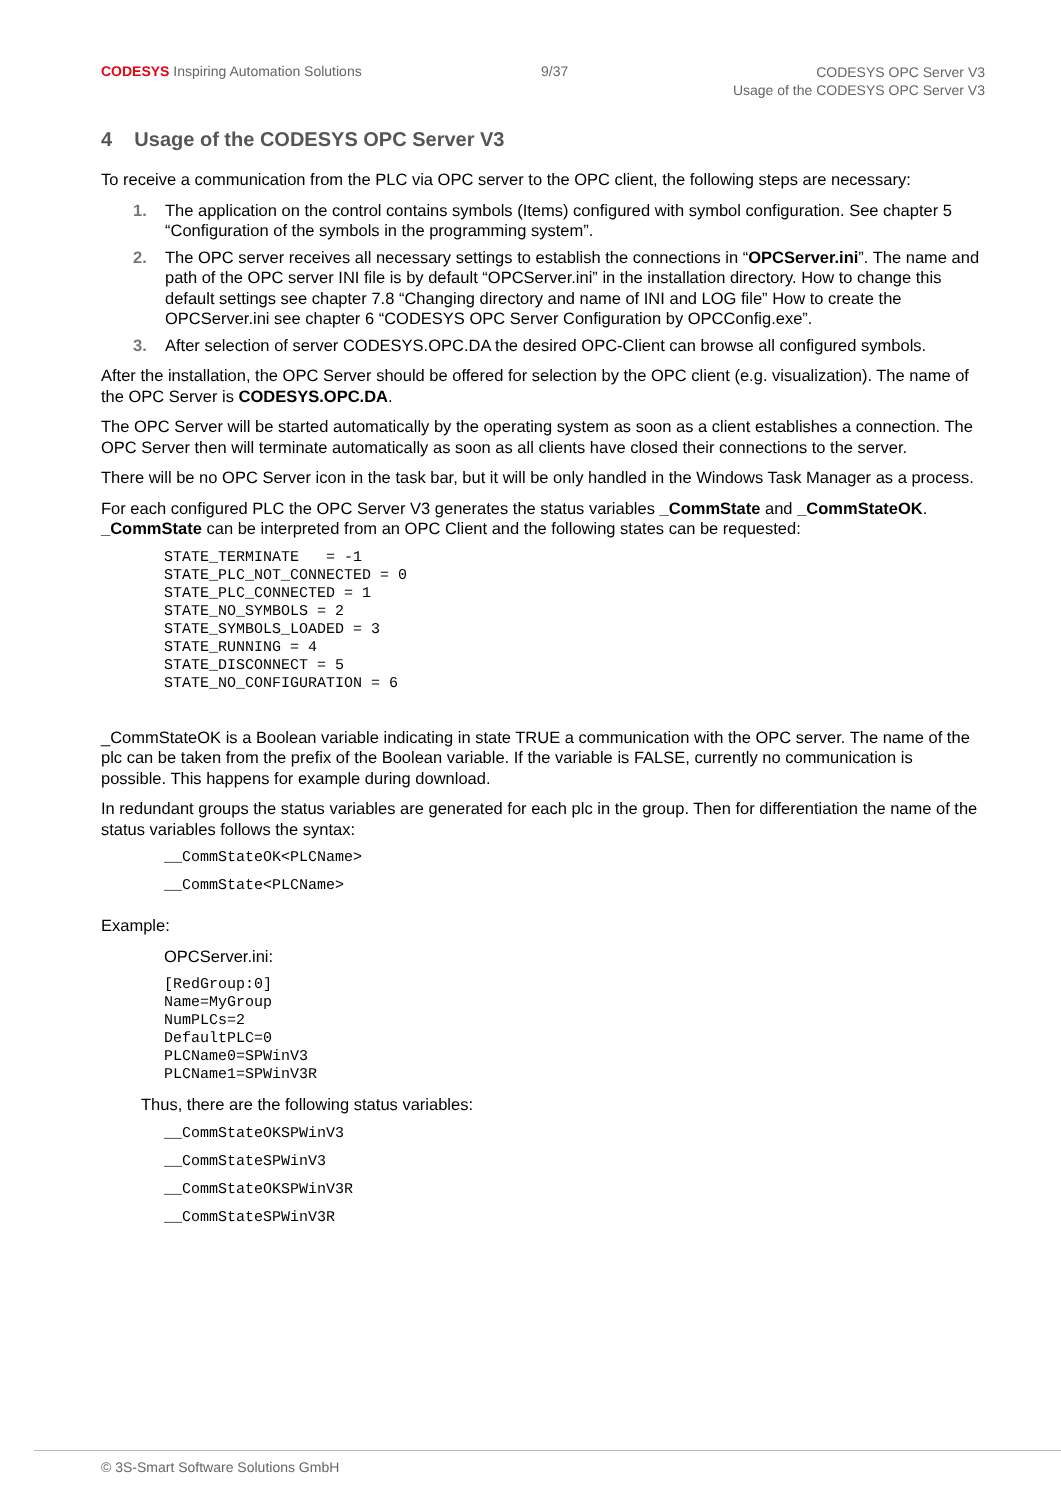CODESYS Inspiring Automation Solutions
9/37
CODESYS OPC Server V3
Usage of the CODESYS OPC Server V3
4 Usage of the CODESYS OPC Server V3
To receive a communication from the PLC via OPC server to the OPC client, the following steps are necessary:
1. The application on the control contains symbols (Items) configured with symbol configuration. See chapter 5 “Configuration of the symbols in the programming system”.
2. The OPC server receives all necessary settings to establish the connections in “OPCServer.ini”. The name and path of the OPC server INI file is by default “OPCServer.ini” in the installation directory. How to change this default settings see chapter 7.8 “Changing directory and name of INI and LOG file” How to create the OPCServer.ini see chapter 6 “CODESYS OPC Server Configuration by OPCConfig.exe”.
3. After selection of server CODESYS.OPC.DA the desired OPC-Client can browse all configured symbols.
After the installation, the OPC Server should be offered for selection by the OPC client (e.g. visualization). The name of the OPC Server is CODESYS.OPC.DA.
The OPC Server will be started automatically by the operating system as soon as a client establishes a connection. The OPC Server then will terminate automatically as soon as all clients have closed their connections to the server.
There will be no OPC Server icon in the task bar, but it will be only handled in the Windows Task Manager as a process.
For each configured PLC the OPC Server V3 generates the status variables _CommState and _CommStateOK. _CommState can be interpreted from an OPC Client and the following states can be requested:
STATE_TERMINATE   = -1
STATE_PLC_NOT_CONNECTED = 0
STATE_PLC_CONNECTED = 1
STATE_NO_SYMBOLS = 2
STATE_SYMBOLS_LOADED = 3
STATE_RUNNING = 4
STATE_DISCONNECT = 5
STATE_NO_CONFIGURATION = 6
_CommStateOK is a Boolean variable indicating in state TRUE a communication with the OPC server. The name of the plc can be taken from the prefix of the Boolean variable. If the variable is FALSE, currently no communication is possible. This happens for example during download.
In redundant groups the status variables are generated for each plc in the group. Then for differentiation the name of the status variables follows the syntax:
__CommStateOK<PLCName>
__CommState<PLCName>
Example:
OPCServer.ini:
[RedGroup:0]
Name=MyGroup
NumPLCs=2
DefaultPLC=0
PLCName0=SPWinV3
PLCName1=SPWinV3R
Thus, there are the following status variables:
__CommStateOKSPWinV3
__CommStateSPWinV3
__CommStateOKSPWinV3R
__CommStateSPWinV3R
© 3S-Smart Software Solutions GmbH